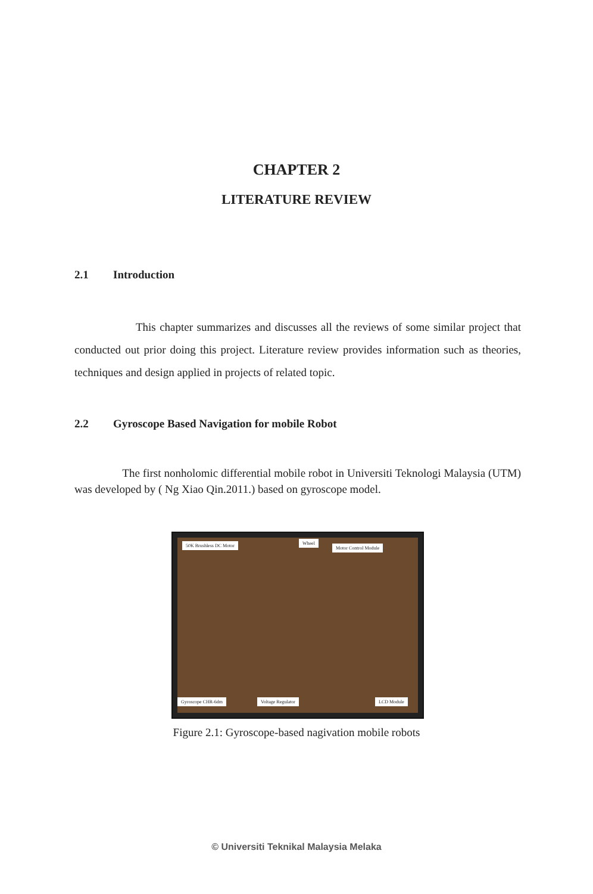CHAPTER 2
LITERATURE REVIEW
2.1 Introduction
This chapter summarizes and discusses all the reviews of some similar project that conducted out prior doing this project. Literature review provides information such as theories, techniques and design applied in projects of related topic.
2.2 Gyroscope Based Navigation for mobile Robot
The first nonholomic differential mobile robot in Universiti Teknologi Malaysia (UTM) was developed by ( Ng Xiao Qin.2011.) based on gyroscope model.
50K Brushless DC Motor Wheel
Motor Control Module
Gyroscope CHR-6dm Voltage Regulator LCD Module
Figure 2.1: Gyroscope-based nagivation mobile robots
© Universiti Teknikal Malaysia Melaka